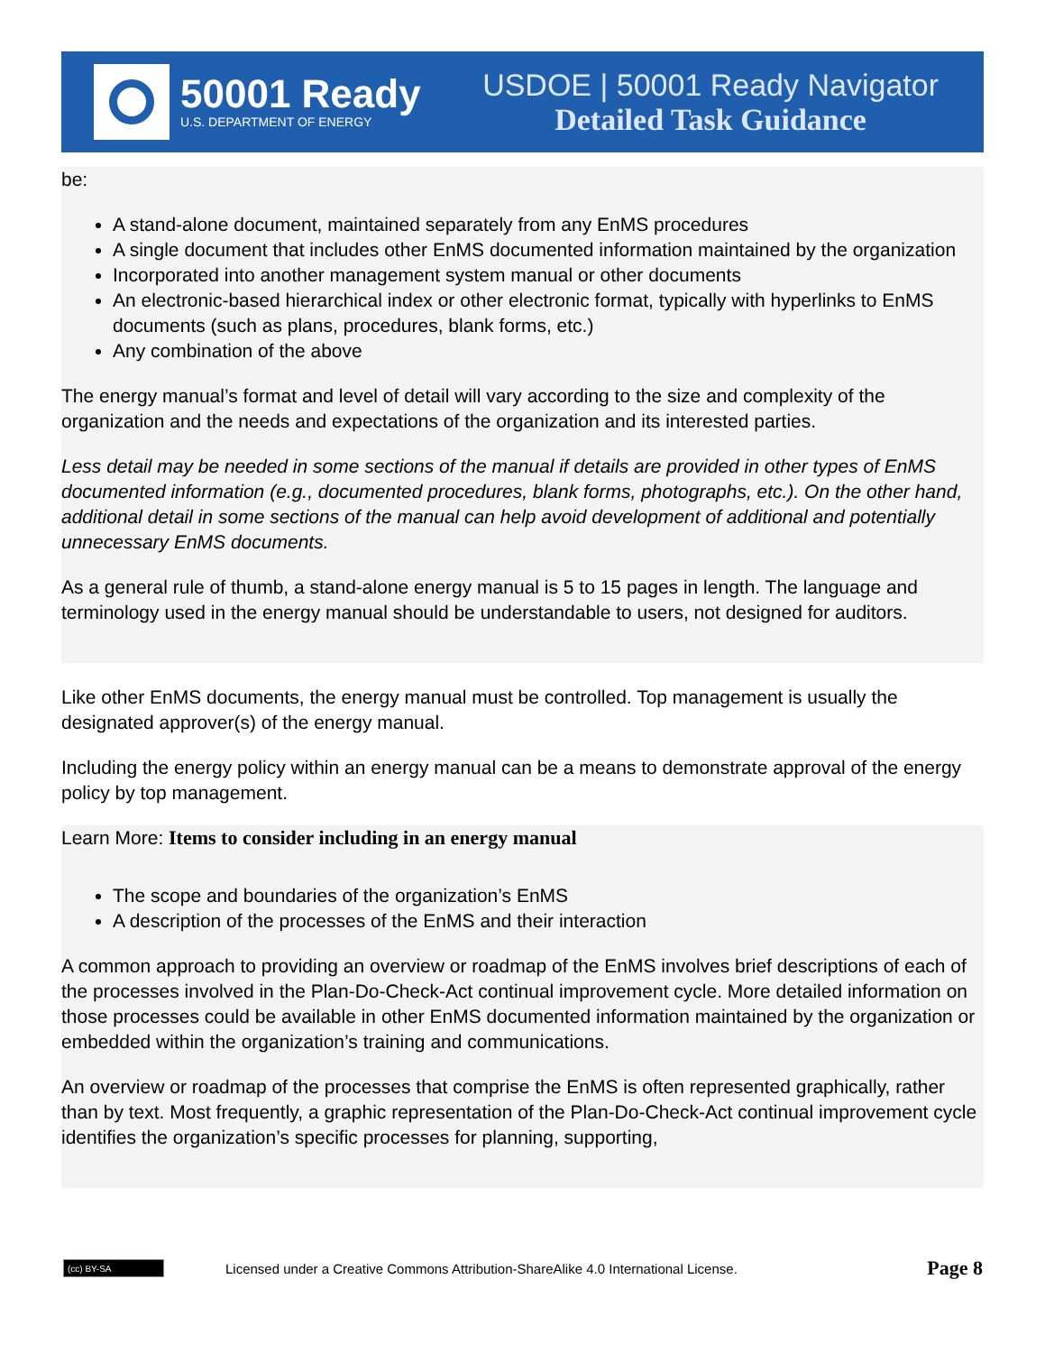50001 Ready
U.S. DEPARTMENT OF ENERGY
USDOE | 50001 Ready Navigator
Detailed Task Guidance
be:
A stand-alone document, maintained separately from any EnMS procedures
A single document that includes other EnMS documented information maintained by the organization
Incorporated into another management system manual or other documents
An electronic-based hierarchical index or other electronic format, typically with hyperlinks to EnMS documents (such as plans, procedures, blank forms, etc.)
Any combination of the above
The energy manual’s format and level of detail will vary according to the size and complexity of the organization and the needs and expectations of the organization and its interested parties.
Less detail may be needed in some sections of the manual if details are provided in other types of EnMS documented information (e.g., documented procedures, blank forms, photographs, etc.). On the other hand, additional detail in some sections of the manual can help avoid development of additional and potentially unnecessary EnMS documents.
As a general rule of thumb, a stand-alone energy manual is 5 to 15 pages in length. The language and terminology used in the energy manual should be understandable to users, not designed for auditors.
Like other EnMS documents, the energy manual must be controlled. Top management is usually the designated approver(s) of the energy manual.
Including the energy policy within an energy manual can be a means to demonstrate approval of the energy policy by top management.
Learn More: Items to consider including in an energy manual
The scope and boundaries of the organization’s EnMS
A description of the processes of the EnMS and their interaction
A common approach to providing an overview or roadmap of the EnMS involves brief descriptions of each of the processes involved in the Plan-Do-Check-Act continual improvement cycle. More detailed information on those processes could be available in other EnMS documented information maintained by the organization or embedded within the organization’s training and communications.
An overview or roadmap of the processes that comprise the EnMS is often represented graphically, rather than by text. Most frequently, a graphic representation of the Plan-Do-Check-Act continual improvement cycle identifies the organization’s specific processes for planning, supporting,
(cc) BY-SA
Licensed under a Creative Commons Attribution-ShareAlike 4.0 International License. Page 8